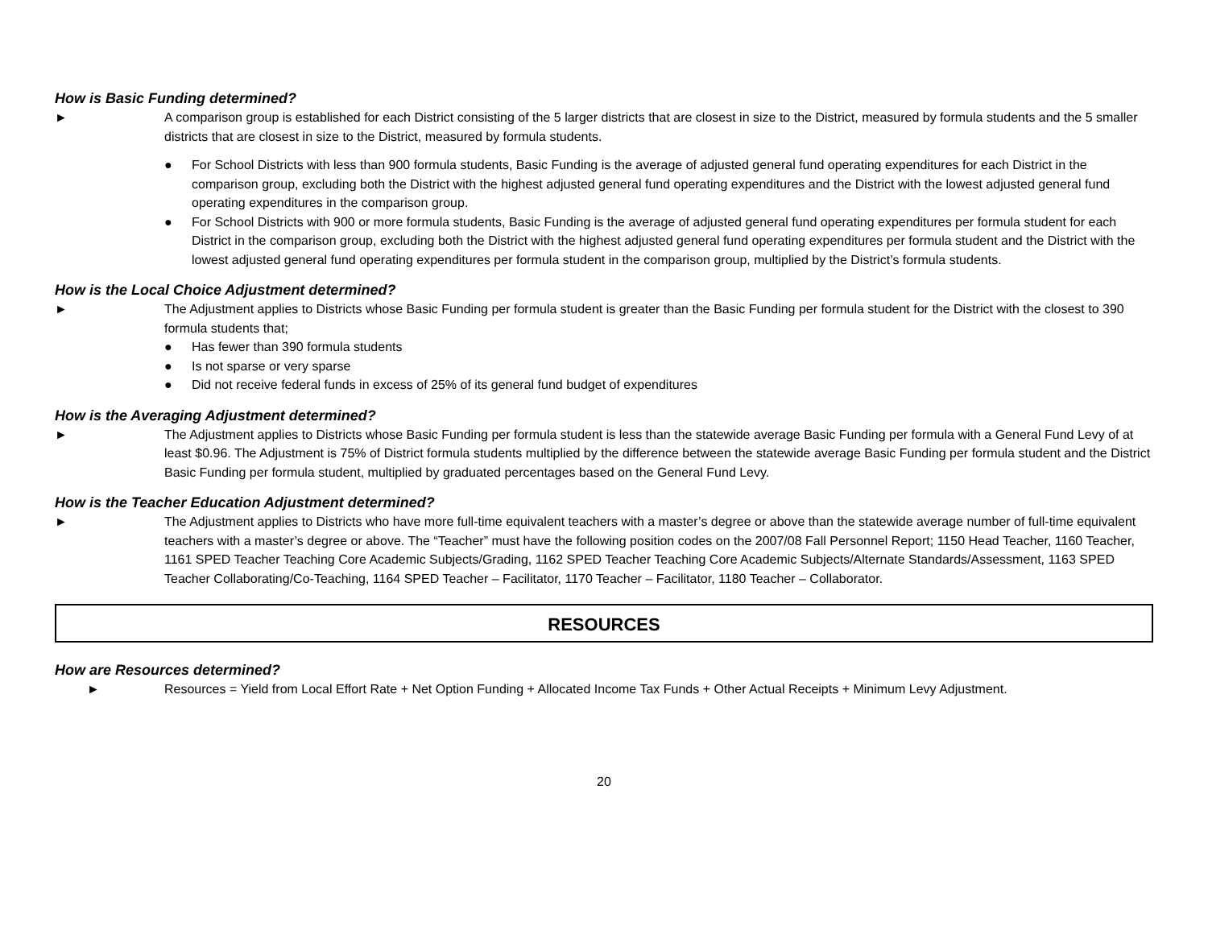How is Basic Funding determined?
► A comparison group is established for each District consisting of the 5 larger districts that are closest in size to the District, measured by formula students and the 5 smaller districts that are closest in size to the District, measured by formula students.
● For School Districts with less than 900 formula students, Basic Funding is the average of adjusted general fund operating expenditures for each District in the comparison group, excluding both the District with the highest adjusted general fund operating expenditures and the District with the lowest adjusted general fund operating expenditures in the comparison group.
● For School Districts with 900 or more formula students, Basic Funding is the average of adjusted general fund operating expenditures per formula student for each District in the comparison group, excluding both the District with the highest adjusted general fund operating expenditures per formula student and the District with the lowest adjusted general fund operating expenditures per formula student in the comparison group, multiplied by the District’s formula students.
How is the Local Choice Adjustment determined?
► The Adjustment applies to Districts whose Basic Funding per formula student is greater than the Basic Funding per formula student for the District with the closest to 390 formula students that;
● Has fewer than 390 formula students
● Is not sparse or very sparse
● Did not receive federal funds in excess of 25% of its general fund budget of expenditures
How is the Averaging Adjustment determined?
► The Adjustment applies to Districts whose Basic Funding per formula student is less than the statewide average Basic Funding per formula with a General Fund Levy of at least $0.96. The Adjustment is 75% of District formula students multiplied by the difference between the statewide average Basic Funding per formula student and the District Basic Funding per formula student, multiplied by graduated percentages based on the General Fund Levy.
How is the Teacher Education Adjustment determined?
► The Adjustment applies to Districts who have more full-time equivalent teachers with a master’s degree or above than the statewide average number of full-time equivalent teachers with a master’s degree or above. The “Teacher” must have the following position codes on the 2007/08 Fall Personnel Report; 1150 Head Teacher, 1160 Teacher, 1161 SPED Teacher Teaching Core Academic Subjects/Grading, 1162 SPED Teacher Teaching Core Academic Subjects/Alternate Standards/Assessment, 1163 SPED Teacher Collaborating/Co-Teaching, 1164 SPED Teacher – Facilitator, 1170 Teacher – Facilitator, 1180 Teacher – Collaborator.
RESOURCES
How are Resources determined?
► Resources = Yield from Local Effort Rate + Net Option Funding + Allocated Income Tax Funds + Other Actual Receipts + Minimum Levy Adjustment.
20